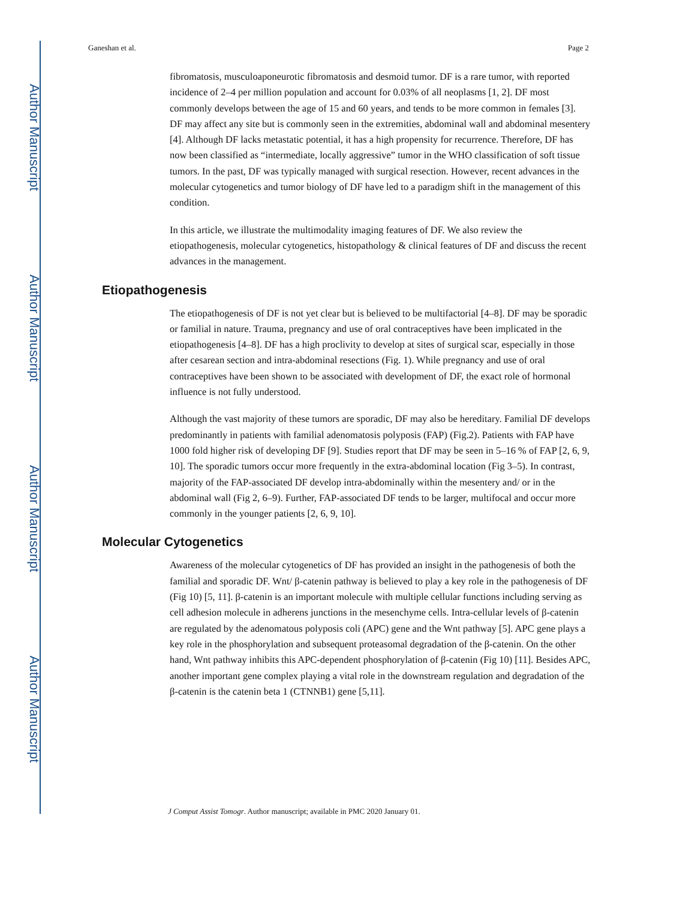Author Manuscript
Author Manuscript
Author Manuscript
Author Manuscript
Ganeshan et al. Page 2
fibromatosis, musculoaponeurotic fibromatosis and desmoid tumor. DF is a rare tumor, with reported incidence of 2–4 per million population and account for 0.03% of all neoplasms [1, 2]. DF most commonly develops between the age of 15 and 60 years, and tends to be more common in females [3]. DF may affect any site but is commonly seen in the extremities, abdominal wall and abdominal mesentery [4]. Although DF lacks metastatic potential, it has a high propensity for recurrence. Therefore, DF has now been classified as “intermediate, locally aggressive” tumor in the WHO classification of soft tissue tumors. In the past, DF was typically managed with surgical resection. However, recent advances in the molecular cytogenetics and tumor biology of DF have led to a paradigm shift in the management of this condition.
In this article, we illustrate the multimodality imaging features of DF. We also review the etiopathogenesis, molecular cytogenetics, histopathology & clinical features of DF and discuss the recent advances in the management.
Etiopathogenesis
The etiopathogenesis of DF is not yet clear but is believed to be multifactorial [4–8]. DF may be sporadic or familial in nature. Trauma, pregnancy and use of oral contraceptives have been implicated in the etiopathogenesis [4–8]. DF has a high proclivity to develop at sites of surgical scar, especially in those after cesarean section and intra-abdominal resections (Fig. 1). While pregnancy and use of oral contraceptives have been shown to be associated with development of DF, the exact role of hormonal influence is not fully understood.
Although the vast majority of these tumors are sporadic, DF may also be hereditary. Familial DF develops predominantly in patients with familial adenomatosis polyposis (FAP) (Fig.2). Patients with FAP have 1000 fold higher risk of developing DF [9]. Studies report that DF may be seen in 5–16 % of FAP [2, 6, 9, 10]. The sporadic tumors occur more frequently in the extra-abdominal location (Fig 3–5). In contrast, majority of the FAP-associated DF develop intra-abdominally within the mesentery and/ or in the abdominal wall (Fig 2, 6–9). Further, FAP-associated DF tends to be larger, multifocal and occur more commonly in the younger patients [2, 6, 9, 10].
Molecular Cytogenetics
Awareness of the molecular cytogenetics of DF has provided an insight in the pathogenesis of both the familial and sporadic DF. Wnt/ β-catenin pathway is believed to play a key role in the pathogenesis of DF (Fig 10) [5, 11]. β-catenin is an important molecule with multiple cellular functions including serving as cell adhesion molecule in adherens junctions in the mesenchyme cells. Intra-cellular levels of β-catenin are regulated by the adenomatous polyposis coli (APC) gene and the Wnt pathway [5]. APC gene plays a key role in the phosphorylation and subsequent proteasomal degradation of the β-catenin. On the other hand, Wnt pathway inhibits this APC-dependent phosphorylation of β-catenin (Fig 10) [11]. Besides APC, another important gene complex playing a vital role in the downstream regulation and degradation of the β-catenin is the catenin beta 1 (CTNNB1) gene [5,11].
J Comput Assist Tomogr. Author manuscript; available in PMC 2020 January 01.